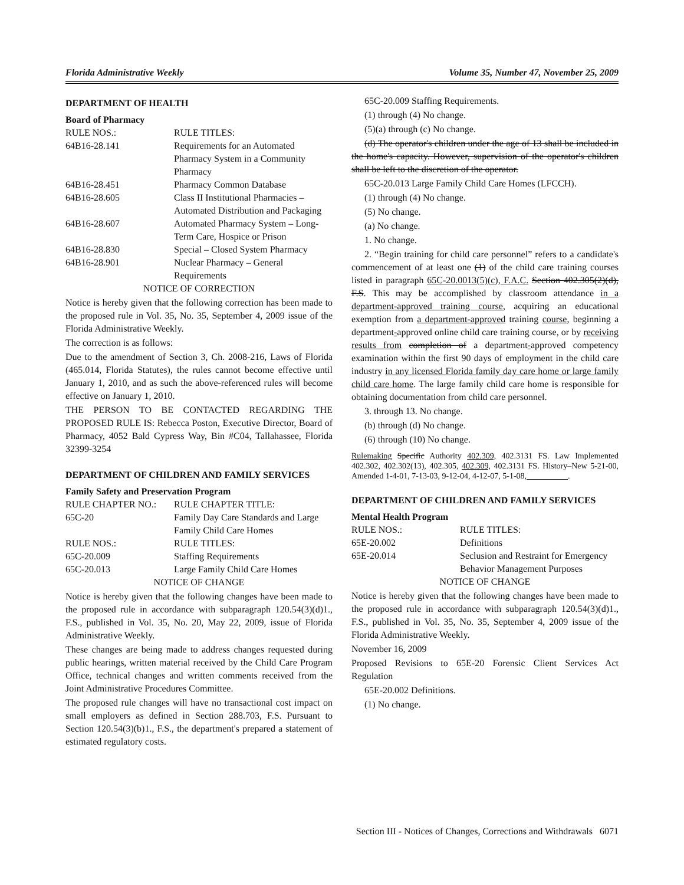Florida Administrative Weekly Volume 35, Number 47, November 25, 2009
DEPARTMENT OF HEALTH
Board of Pharmacy
RULE NOS.: RULE TITLES:
64B16-28.141 Requirements for an Automated Pharmacy System in a Community Pharmacy
64B16-28.451 Pharmacy Common Database
64B16-28.605 Class II Institutional Pharmacies – Automated Distribution and Packaging
64B16-28.607 Automated Pharmacy System – Long-Term Care, Hospice or Prison
64B16-28.830 Special – Closed System Pharmacy
64B16-28.901 Nuclear Pharmacy – General Requirements
NOTICE OF CORRECTION
Notice is hereby given that the following correction has been made to the proposed rule in Vol. 35, No. 35, September 4, 2009 issue of the Florida Administrative Weekly.
The correction is as follows:
Due to the amendment of Section 3, Ch. 2008-216, Laws of Florida (465.014, Florida Statutes), the rules cannot become effective until January 1, 2010, and as such the above-referenced rules will become effective on January 1, 2010.
THE PERSON TO BE CONTACTED REGARDING THE PROPOSED RULE IS: Rebecca Poston, Executive Director, Board of Pharmacy, 4052 Bald Cypress Way, Bin #C04, Tallahassee, Florida 32399-3254
DEPARTMENT OF CHILDREN AND FAMILY SERVICES
Family Safety and Preservation Program
RULE CHAPTER NO.: RULE CHAPTER TITLE:
65C-20 Family Day Care Standards and Large Family Child Care Homes
RULE NOS.: RULE TITLES:
65C-20.009 Staffing Requirements
65C-20.013 Large Family Child Care Homes
NOTICE OF CHANGE
Notice is hereby given that the following changes have been made to the proposed rule in accordance with subparagraph 120.54(3)(d)1., F.S., published in Vol. 35, No. 20, May 22, 2009, issue of Florida Administrative Weekly.
These changes are being made to address changes requested during public hearings, written material received by the Child Care Program Office, technical changes and written comments received from the Joint Administrative Procedures Committee.
The proposed rule changes will have no transactional cost impact on small employers as defined in Section 288.703, F.S. Pursuant to Section 120.54(3)(b)1., F.S., the department's prepared a statement of estimated regulatory costs.
65C-20.009 Staffing Requirements.
(1) through (4) No change.
(5)(a) through (c) No change.
(d) The operator's children under the age of 13 shall be included in the home's capacity. However, supervision of the operator's children shall be left to the discretion of the operator.
65C-20.013 Large Family Child Care Homes (LFCCH).
(1) through (4) No change.
(5) No change.
(a) No change.
1. No change.
2. “Begin training for child care personnel” refers to a candidate's commencement of at least one (1) of the child care training courses listed in paragraph 65C-20.0013(5)(c), F.A.C. Section 402.305(2)(d), F.S. This may be accomplished by classroom attendance in a department-approved training course, acquiring an educational exemption from a department-approved training course, beginning a department-approved online child care training course, or by receiving results from completion of a department-approved competency examination within the first 90 days of employment in the child care industry in any licensed Florida family day care home or large family child care home. The large family child care home is responsible for obtaining documentation from child care personnel.
3. through 13. No change.
(b) through (d) No change.
(6) through (10) No change.
Rulemaking Specific Authority 402.309, 402.3131 FS. Law Implemented 402.302, 402.302(13), 402.305, 402.309, 402.3131 FS. History–New 5-21-00, Amended 1-4-01, 7-13-03, 9-12-04, 4-12-07, 5-1-08,__________.
DEPARTMENT OF CHILDREN AND FAMILY SERVICES
Mental Health Program
RULE NOS.: RULE TITLES:
65E-20.002 Definitions
65E-20.014 Seclusion and Restraint for Emergency Behavior Management Purposes
NOTICE OF CHANGE
Notice is hereby given that the following changes have been made to the proposed rule in accordance with subparagraph 120.54(3)(d)1., F.S., published in Vol. 35, No. 35, September 4, 2009 issue of the Florida Administrative Weekly.
November 16, 2009
Proposed Revisions to 65E-20 Forensic Client Services Act Regulation
65E-20.002 Definitions.
(1) No change.
Section III - Notices of Changes, Corrections and Withdrawals 6071